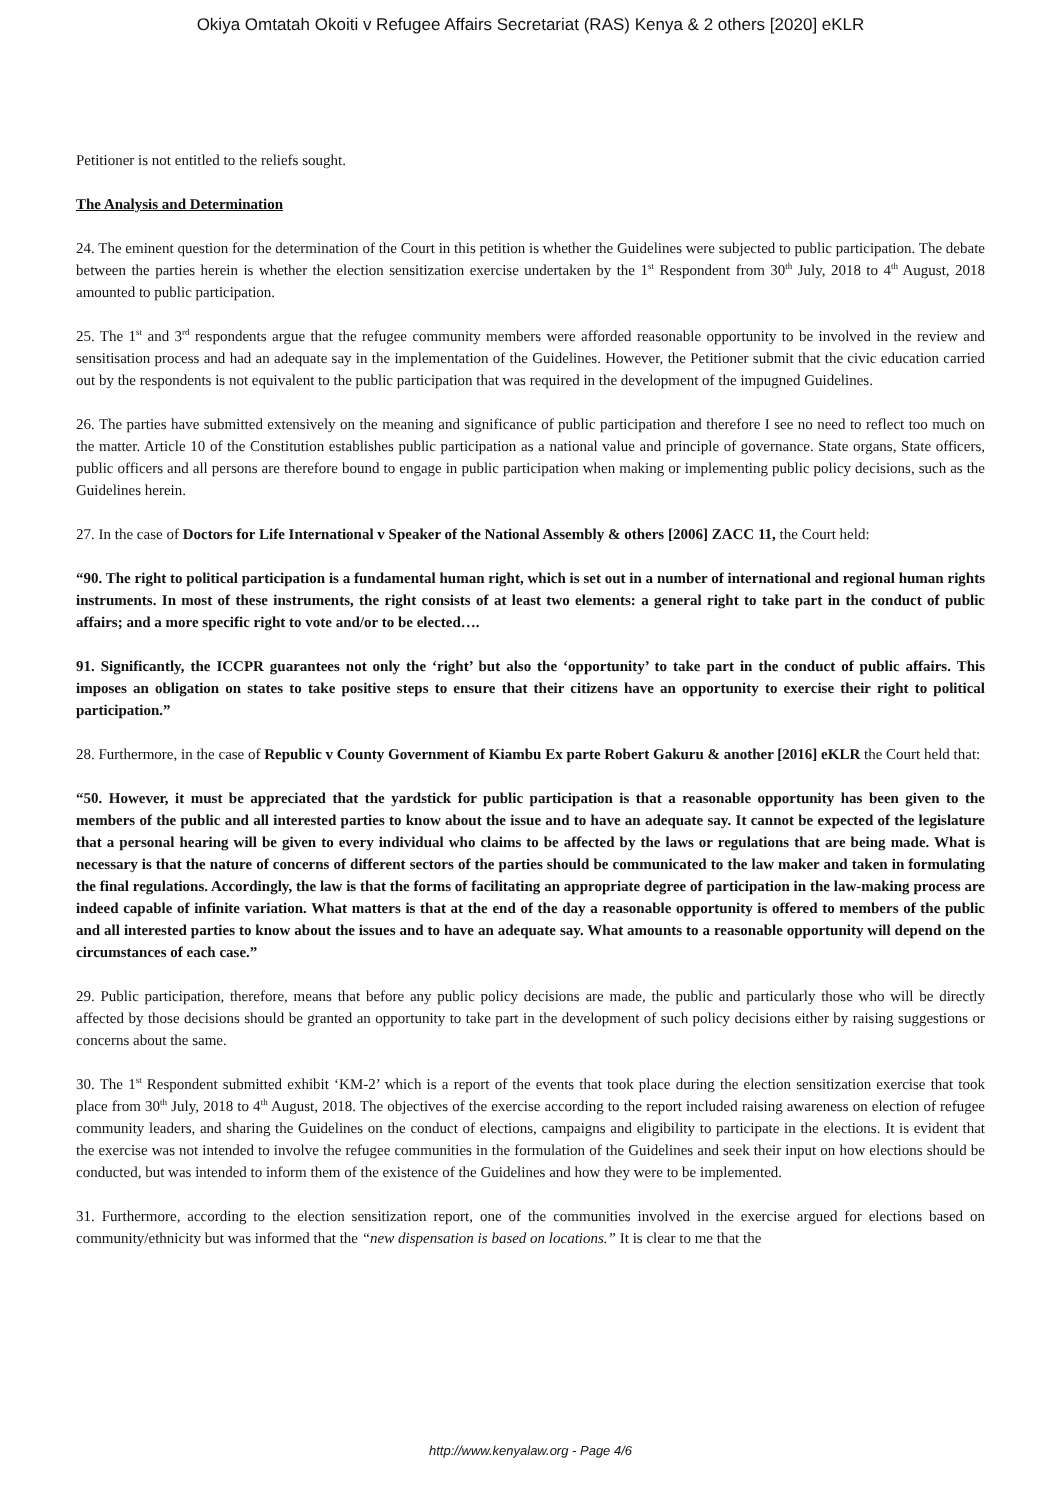Okiya Omtatah Okoiti v Refugee Affairs Secretariat (RAS) Kenya & 2 others [2020] eKLR
Petitioner is not entitled to the reliefs sought.
The Analysis and Determination
24. The eminent question for the determination of the Court in this petition is whether the Guidelines were subjected to public participation. The debate between the parties herein is whether the election sensitization exercise undertaken by the 1<sup>st</sup> Respondent from 30<sup>th</sup> July, 2018 to 4<sup>th</sup> August, 2018 amounted to public participation.
25. The 1<sup>st</sup> and 3<sup>rd</sup> respondents argue that the refugee community members were afforded reasonable opportunity to be involved in the review and sensitisation process and had an adequate say in the implementation of the Guidelines. However, the Petitioner submit that the civic education carried out by the respondents is not equivalent to the public participation that was required in the development of the impugned Guidelines.
26. The parties have submitted extensively on the meaning and significance of public participation and therefore I see no need to reflect too much on the matter. Article 10 of the Constitution establishes public participation as a national value and principle of governance. State organs, State officers, public officers and all persons are therefore bound to engage in public participation when making or implementing public policy decisions, such as the Guidelines herein.
27. In the case of Doctors for Life International v Speaker of the National Assembly & others [2006] ZACC 11, the Court held:
“90. The right to political participation is a fundamental human right, which is set out in a number of international and regional human rights instruments. In most of these instruments, the right consists of at least two elements: a general right to take part in the conduct of public affairs; and a more specific right to vote and/or to be elected….
91. Significantly, the ICCPR guarantees not only the ‘right’ but also the ‘opportunity’ to take part in the conduct of public affairs. This imposes an obligation on states to take positive steps to ensure that their citizens have an opportunity to exercise their right to political participation.”
28. Furthermore, in the case of Republic v County Government of Kiambu Ex parte Robert Gakuru & another [2016] eKLR the Court held that:
“50. However, it must be appreciated that the yardstick for public participation is that a reasonable opportunity has been given to the members of the public and all interested parties to know about the issue and to have an adequate say. It cannot be expected of the legislature that a personal hearing will be given to every individual who claims to be affected by the laws or regulations that are being made. What is necessary is that the nature of concerns of different sectors of the parties should be communicated to the law maker and taken in formulating the final regulations. Accordingly, the law is that the forms of facilitating an appropriate degree of participation in the law-making process are indeed capable of infinite variation. What matters is that at the end of the day a reasonable opportunity is offered to members of the public and all interested parties to know about the issues and to have an adequate say. What amounts to a reasonable opportunity will depend on the circumstances of each case.”
29. Public participation, therefore, means that before any public policy decisions are made, the public and particularly those who will be directly affected by those decisions should be granted an opportunity to take part in the development of such policy decisions either by raising suggestions or concerns about the same.
30. The 1<sup>st</sup> Respondent submitted exhibit ‘KM-2’ which is a report of the events that took place during the election sensitization exercise that took place from 30<sup>th</sup> July, 2018 to 4<sup>th</sup> August, 2018. The objectives of the exercise according to the report included raising awareness on election of refugee community leaders, and sharing the Guidelines on the conduct of elections, campaigns and eligibility to participate in the elections. It is evident that the exercise was not intended to involve the refugee communities in the formulation of the Guidelines and seek their input on how elections should be conducted, but was intended to inform them of the existence of the Guidelines and how they were to be implemented.
31. Furthermore, according to the election sensitization report, one of the communities involved in the exercise argued for elections based on community/ethnicity but was informed that the “new dispensation is based on locations.” It is clear to me that the
http://www.kenyalaw.org - Page 4/6